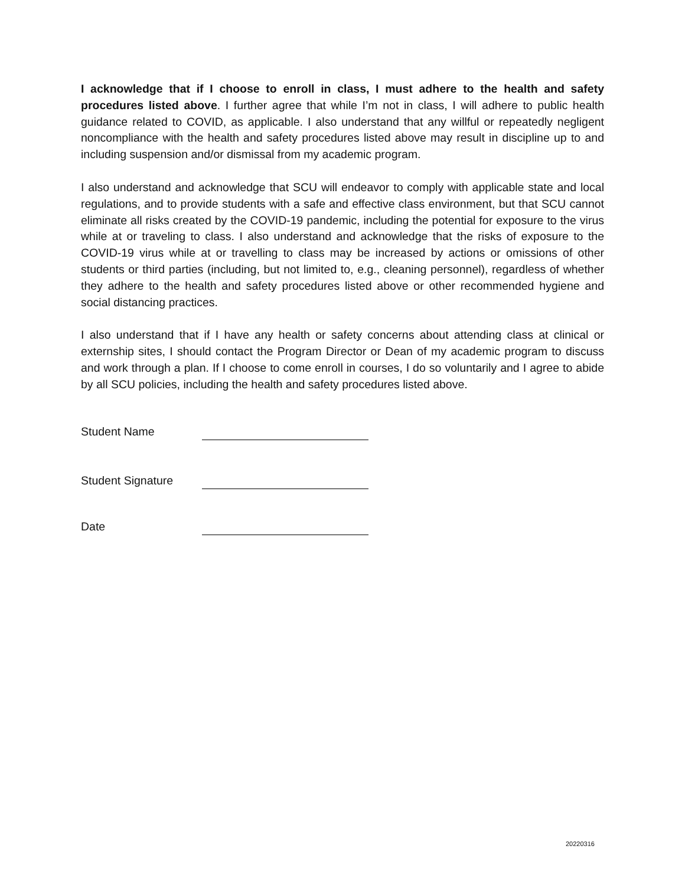I acknowledge that if I choose to enroll in class, I must adhere to the health and safety procedures listed above. I further agree that while I’m not in class, I will adhere to public health guidance related to COVID, as applicable. I also understand that any willful or repeatedly negligent noncompliance with the health and safety procedures listed above may result in discipline up to and including suspension and/or dismissal from my academic program.
I also understand and acknowledge that SCU will endeavor to comply with applicable state and local regulations, and to provide students with a safe and effective class environment, but that SCU cannot eliminate all risks created by the COVID-19 pandemic, including the potential for exposure to the virus while at or traveling to class. I also understand and acknowledge that the risks of exposure to the COVID-19 virus while at or travelling to class may be increased by actions or omissions of other students or third parties (including, but not limited to, e.g., cleaning personnel), regardless of whether they adhere to the health and safety procedures listed above or other recommended hygiene and social distancing practices.
I also understand that if I have any health or safety concerns about attending class at clinical or externship sites, I should contact the Program Director or Dean of my academic program to discuss and work through a plan. If I choose to come enroll in courses, I do so voluntarily and I agree to abide by all SCU policies, including the health and safety procedures listed above.
Student Name
Student Signature
Date
20220316